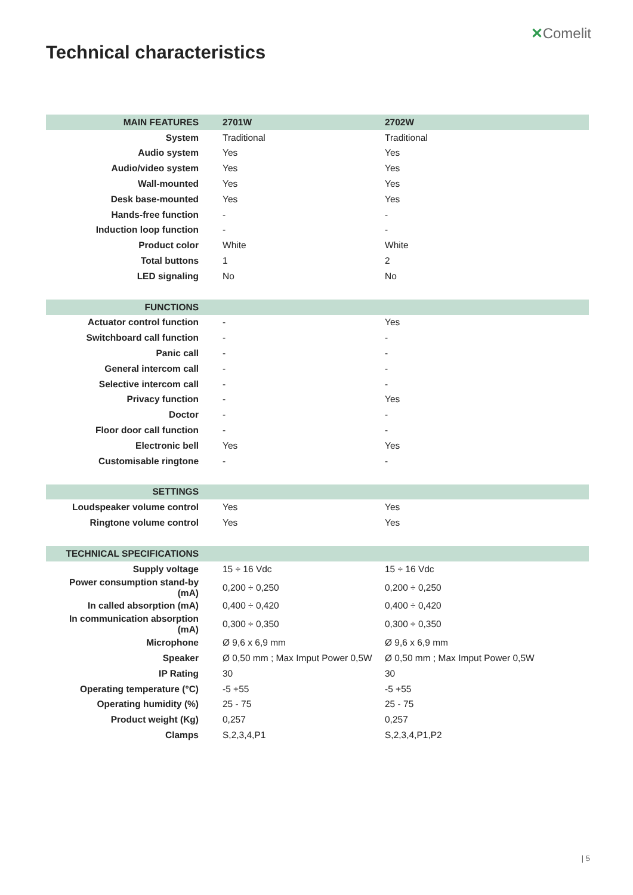✕Comelit
Technical characteristics
| MAIN FEATURES | 2701W | 2702W |
| System | Traditional | Traditional |
| Audio system | Yes | Yes |
| Audio/video system | Yes | Yes |
| Wall-mounted | Yes | Yes |
| Desk base-mounted | Yes | Yes |
| Hands-free function | - | - |
| Induction loop function | - | - |
| Product color | White | White |
| Total buttons | 1 | 2 |
| LED signaling | No | No |
| FUNCTIONS | | |
| Actuator control function | - | Yes |
| Switchboard call function | - | - |
| Panic call | - | - |
| General intercom call | - | - |
| Selective intercom call | - | - |
| Privacy function | - | Yes |
| Doctor | - | - |
| Floor door call function | - | - |
| Electronic bell | Yes | Yes |
| Customisable ringtone | - | - |
| SETTINGS | | |
| Loudspeaker volume control | Yes | Yes |
| Ringtone volume control | Yes | Yes |
| TECHNICAL SPECIFICATIONS | | |
| Supply voltage | 15 ÷ 16 Vdc | 15 ÷ 16 Vdc |
| Power consumption stand-by (mA) | 0,200 ÷ 0,250 | 0,200 ÷ 0,250 |
| In called absorption (mA) | 0,400 ÷ 0,420 | 0,400 ÷ 0,420 |
| In communication absorption (mA) | 0,300 ÷ 0,350 | 0,300 ÷ 0,350 |
| Microphone | Ø 9,6 x 6,9 mm | Ø 9,6 x 6,9 mm |
| Speaker | Ø 0,50 mm ; Max Imput Power 0,5W | Ø 0,50 mm ; Max Imput Power 0,5W |
| IP Rating | 30 | 30 |
| Operating temperature (°C) | -5 +55 | -5 +55 |
| Operating humidity (%) | 25 - 75 | 25 - 75 |
| Product weight (Kg) | 0,257 | 0,257 |
| Clamps | S,2,3,4,P1 | S,2,3,4,P1,P2 |
| 5